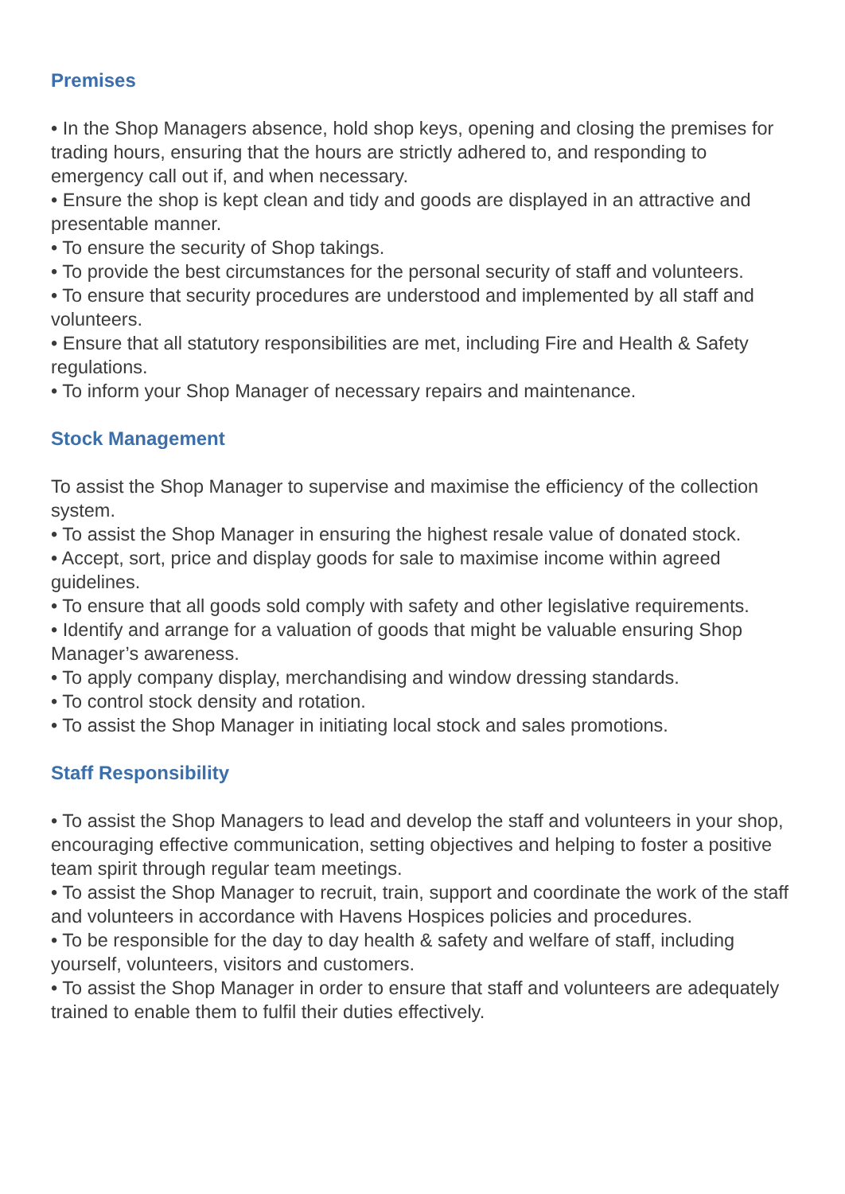Premises
• In the Shop Managers absence, hold shop keys, opening and closing the premises for trading hours, ensuring that the hours are strictly adhered to, and responding to emergency call out if, and when necessary.
• Ensure the shop is kept clean and tidy and goods are displayed in an attractive and presentable manner.
• To ensure the security of Shop takings.
• To provide the best circumstances for the personal security of staff and volunteers.
• To ensure that security procedures are understood and implemented by all staff and volunteers.
• Ensure that all statutory responsibilities are met, including Fire and Health & Safety regulations.
• To inform your Shop Manager of necessary repairs and maintenance.
Stock Management
To assist the Shop Manager to supervise and maximise the efficiency of the collection system.
• To assist the Shop Manager in ensuring the highest resale value of donated stock.
• Accept, sort, price and display goods for sale to maximise income within agreed guidelines.
• To ensure that all goods sold comply with safety and other legislative requirements.
• Identify and arrange for a valuation of goods that might be valuable ensuring Shop Manager’s awareness.
• To apply company display, merchandising and window dressing standards.
• To control stock density and rotation.
• To assist the Shop Manager in initiating local stock and sales promotions.
Staff Responsibility
• To assist the Shop Managers to lead and develop the staff and volunteers in your shop, encouraging effective communication, setting objectives and helping to foster a positive team spirit through regular team meetings.
• To assist the Shop Manager to recruit, train, support and coordinate the work of the staff and volunteers in accordance with Havens Hospices policies and procedures.
• To be responsible for the day to day health & safety and welfare of staff, including yourself, volunteers, visitors and customers.
• To assist the Shop Manager in order to ensure that staff and volunteers are adequately trained to enable them to fulfil their duties effectively.